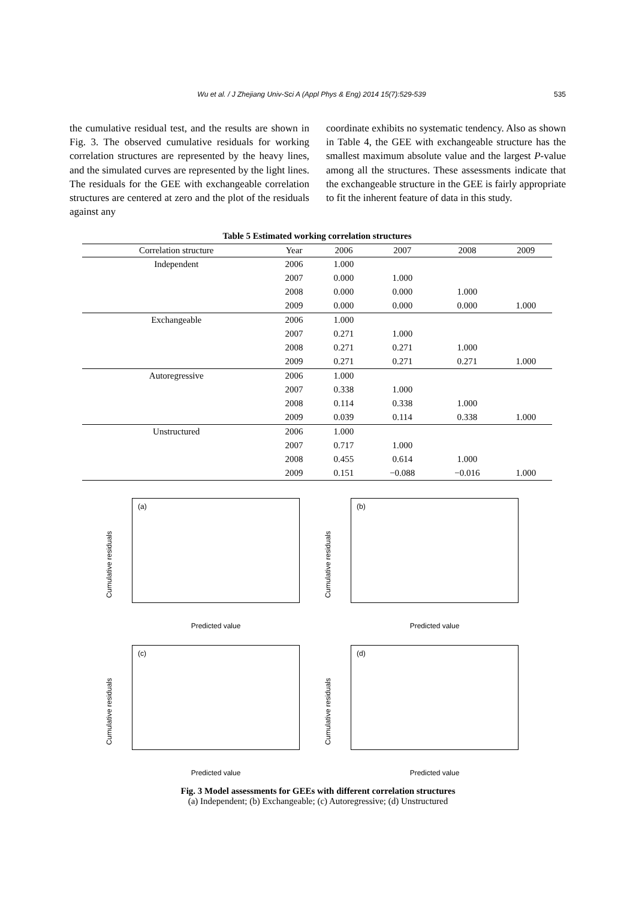Wu et al. / J Zhejiang Univ-Sci A (Appl Phys & Eng) 2014 15(7):529-539 535
the cumulative residual test, and the results are shown in Fig. 3. The observed cumulative residuals for working correlation structures are represented by the heavy lines, and the simulated curves are represented by the light lines. The residuals for the GEE with exchangeable correlation structures are centered at zero and the plot of the residuals against any
coordinate exhibits no systematic tendency. Also as shown in Table 4, the GEE with exchangeable structure has the smallest maximum absolute value and the largest P-value among all the structures. These assessments indicate that the exchangeable structure in the GEE is fairly appropriate to fit the inherent feature of data in this study.
Table 5 Estimated working correlation structures
| Correlation structure | Year | 2006 | 2007 | 2008 | 2009 |
| --- | --- | --- | --- | --- | --- |
| Independent | 2006 | 1.000 | | | |
| | 2007 | 0.000 | 1.000 | | |
| | 2008 | 0.000 | 0.000 | 1.000 | |
| | 2009 | 0.000 | 0.000 | 0.000 | 1.000 |
| Exchangeable | 2006 | 1.000 | | | |
| | 2007 | 0.271 | 1.000 | | |
| | 2008 | 0.271 | 0.271 | 1.000 | |
| | 2009 | 0.271 | 0.271 | 0.271 | 1.000 |
| Autoregressive | 2006 | 1.000 | | | |
| | 2007 | 0.338 | 1.000 | | |
| | 2008 | 0.114 | 0.338 | 1.000 | |
| | 2009 | 0.039 | 0.114 | 0.338 | 1.000 |
| Unstructured | 2006 | 1.000 | | | |
| | 2007 | 0.717 | 1.000 | | |
| | 2008 | 0.455 | 0.614 | 1.000 | |
| | 2009 | 0.151 | −0.088 | −0.016 | 1.000 |
(a)
Cumulative residuals
Predicted value
(b)
Cumulative residuals
Predicted value
(c)
Cumulative residuals
Predicted value
(d)
Cumulative residuals
Predicted value
Fig. 3 Model assessments for GEEs with different correlation structures
(a) Independent; (b) Exchangeable; (c) Autoregressive; (d) Unstructured